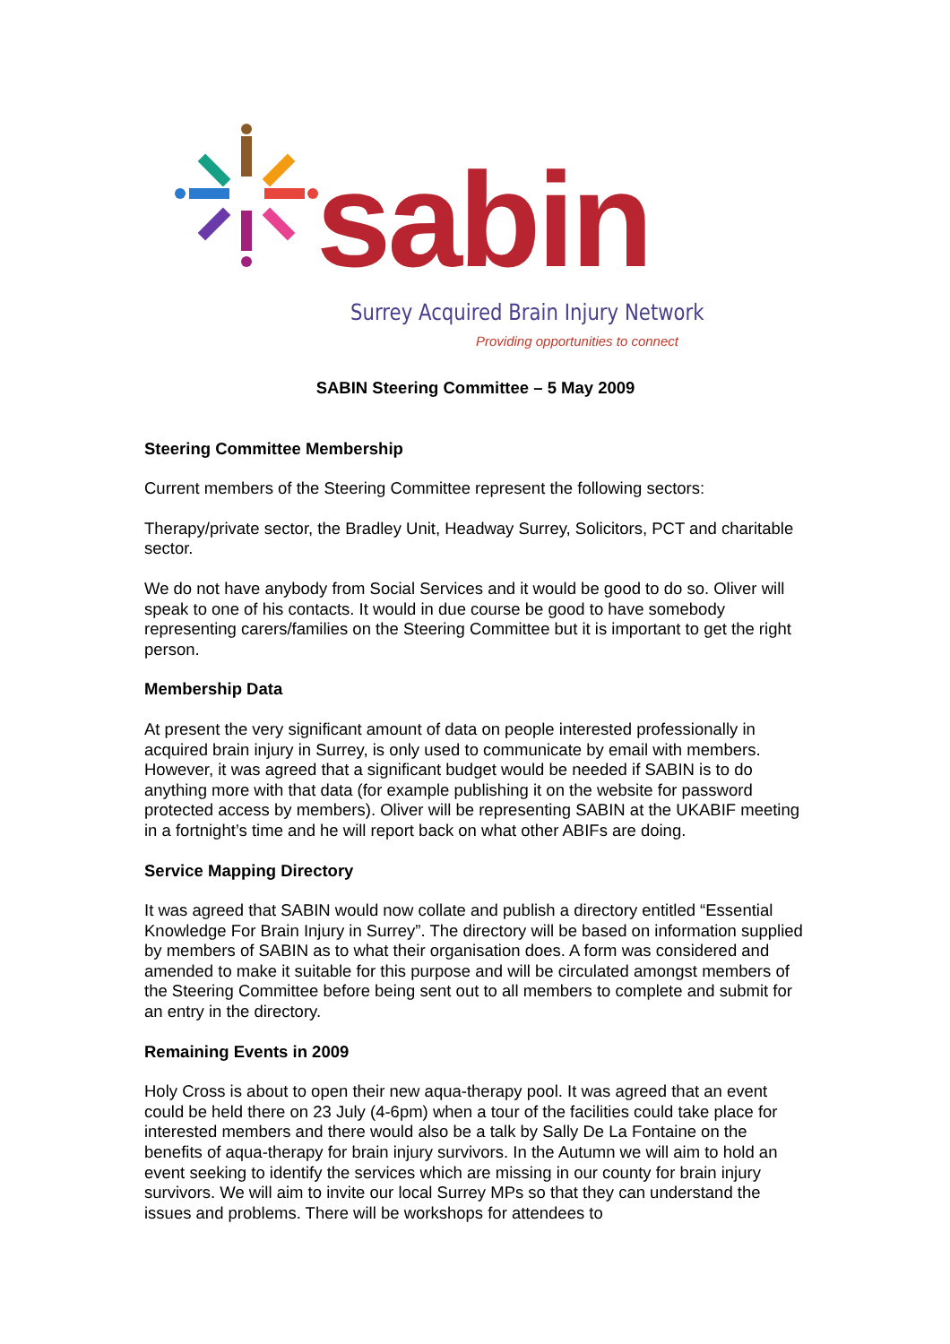sabin
Surrey Acquired Brain Injury Network
Providing opportunities to connect
SABIN Steering Committee – 5 May 2009
Steering Committee Membership
Current members of the Steering Committee represent the following sectors:
Therapy/private sector, the Bradley Unit, Headway Surrey, Solicitors, PCT and charitable sector.
We do not have anybody from Social Services and it would be good to do so. Oliver will speak to one of his contacts. It would in due course be good to have somebody representing carers/families on the Steering Committee but it is important to get the right person.
Membership Data
At present the very significant amount of data on people interested professionally in acquired brain injury in Surrey, is only used to communicate by email with members. However, it was agreed that a significant budget would be needed if SABIN is to do anything more with that data (for example publishing it on the website for password protected access by members). Oliver will be representing SABIN at the UKABIF meeting in a fortnight’s time and he will report back on what other ABIFs are doing.
Service Mapping Directory
It was agreed that SABIN would now collate and publish a directory entitled “Essential Knowledge For Brain Injury in Surrey”. The directory will be based on information supplied by members of SABIN as to what their organisation does. A form was considered and amended to make it suitable for this purpose and will be circulated amongst members of the Steering Committee before being sent out to all members to complete and submit for an entry in the directory.
Remaining Events in 2009
Holy Cross is about to open their new aqua-therapy pool. It was agreed that an event could be held there on 23 July (4-6pm) when a tour of the facilities could take place for interested members and there would also be a talk by Sally De La Fontaine on the benefits of aqua-therapy for brain injury survivors. In the Autumn we will aim to hold an event seeking to identify the services which are missing in our county for brain injury survivors. We will aim to invite our local Surrey MPs so that they can understand the issues and problems. There will be workshops for attendees to